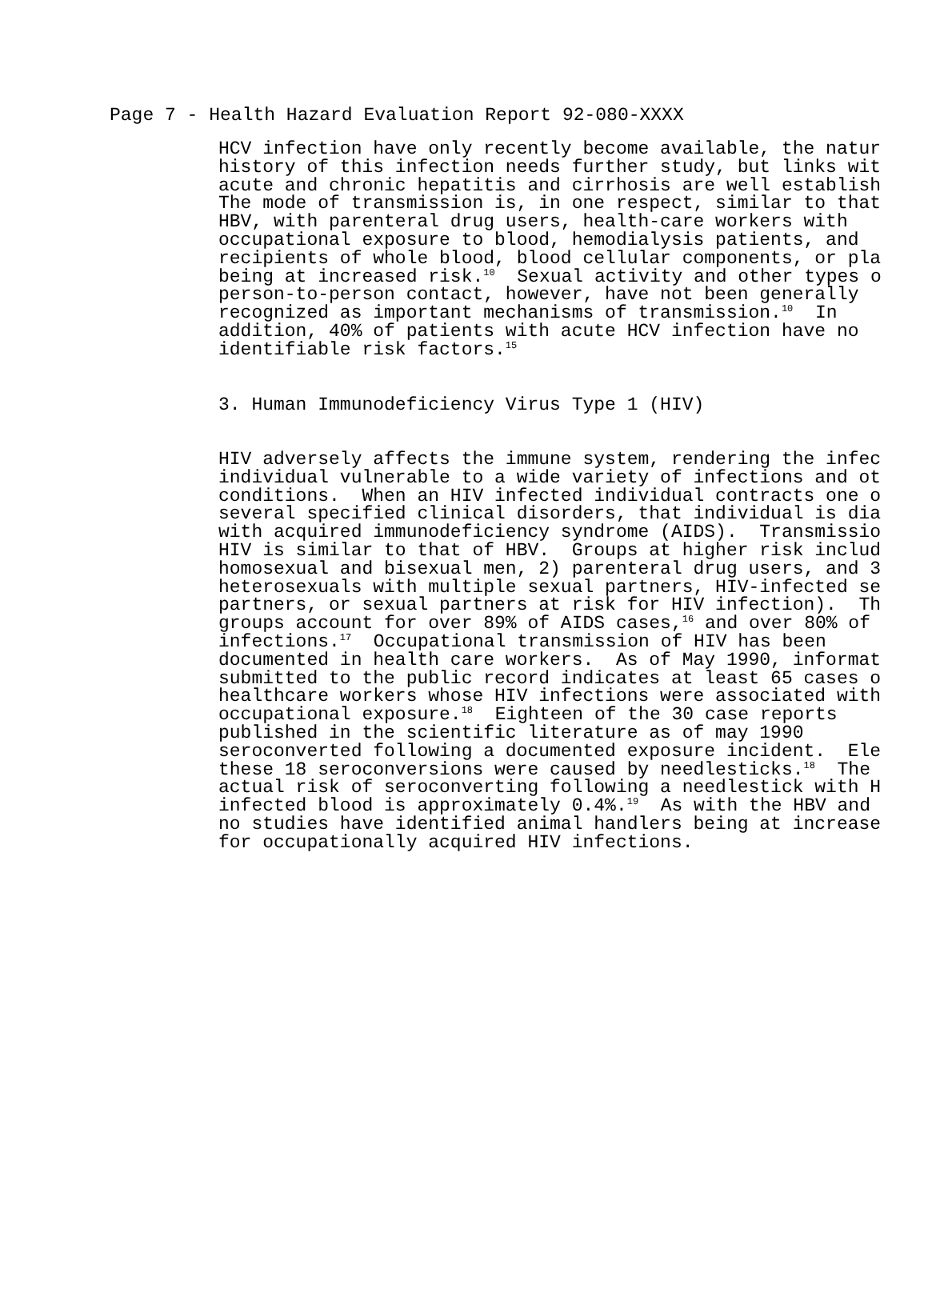Page 7 - Health Hazard Evaluation Report 92-080-XXXX
HCV infection have only recently become available, the natur history of this infection needs further study, but links wit acute and chronic hepatitis and cirrhosis are well establish The mode of transmission is, in one respect, similar to that HBV, with parenteral drug users, health-care workers with occupational exposure to blood, hemodialysis patients, and recipients of whole blood, blood cellular components, or pla being at increased risk.<sup>10</sup> Sexual activity and other types o person-to-person contact, however, have not been generally recognized as important mechanisms of transmission.<sup>10</sup> In addition, 40% of patients with acute HCV infection have no identifiable risk factors.<sup>15</sup>
3. Human Immunodeficiency Virus Type 1 (HIV)
HIV adversely affects the immune system, rendering the infec individual vulnerable to a wide variety of infections and ot conditions. When an HIV infected individual contracts one o several specified clinical disorders, that individual is dia with acquired immunodeficiency syndrome (AIDS). Transmissio HIV is similar to that of HBV. Groups at higher risk includ homosexual and bisexual men, 2) parenteral drug users, and 3 heterosexuals with multiple sexual partners, HIV-infected se partners, or sexual partners at risk for HIV infection). Th groups account for over 89% of AIDS cases,<sup>16</sup> and over 80% of infections.<sup>17</sup> Occupational transmission of HIV has been documented in health care workers. As of May 1990, informat submitted to the public record indicates at least 65 cases o healthcare workers whose HIV infections were associated with occupational exposure.<sup>18</sup> Eighteen of the 30 case reports published in the scientific literature as of may 1990 seroconverted following a documented exposure incident. Ele these 18 seroconversions were caused by needlesticks.<sup>18</sup> The actual risk of seroconverting following a needlestick with H infected blood is approximately 0.4%.<sup>19</sup> As with the HBV and no studies have identified animal handlers being at increase for occupationally acquired HIV infections.